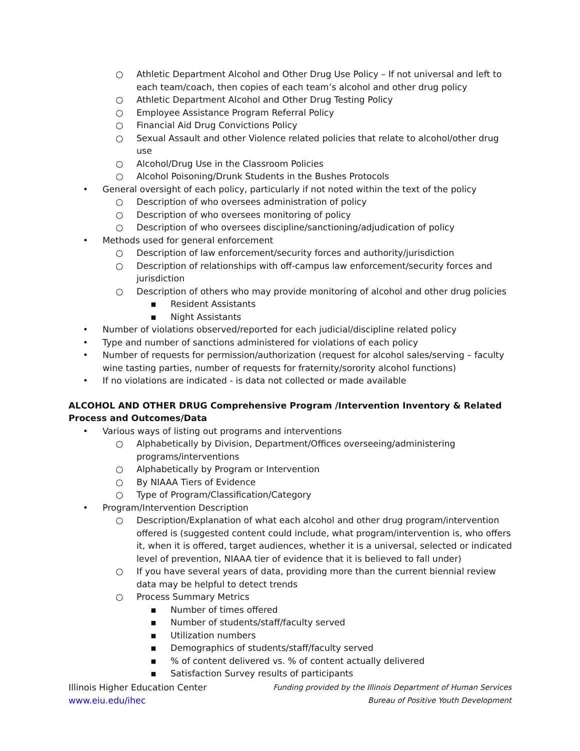○ Athletic Department Alcohol and Other Drug Use Policy – If not universal and left to each team/coach, then copies of each team’s alcohol and other drug policy
○ Athletic Department Alcohol and Other Drug Testing Policy
○ Employee Assistance Program Referral Policy
○ Financial Aid Drug Convictions Policy
○ Sexual Assault and other Violence related policies that relate to alcohol/other drug use
○ Alcohol/Drug Use in the Classroom Policies
○ Alcohol Poisoning/Drunk Students in the Bushes Protocols
• General oversight of each policy, particularly if not noted within the text of the policy
○ Description of who oversees administration of policy
○ Description of who oversees monitoring of policy
○ Description of who oversees discipline/sanctioning/adjudication of policy
• Methods used for general enforcement
○ Description of law enforcement/security forces and authority/jurisdiction
○ Description of relationships with off-campus law enforcement/security forces and jurisdiction
○ Description of others who may provide monitoring of alcohol and other drug policies
▪ Resident Assistants
▪ Night Assistants
• Number of violations observed/reported for each judicial/discipline related policy
• Type and number of sanctions administered for violations of each policy
• Number of requests for permission/authorization (request for alcohol sales/serving – faculty wine tasting parties, number of requests for fraternity/sorority alcohol functions)
• If no violations are indicated - is data not collected or made available
ALCOHOL AND OTHER DRUG Comprehensive Program /Intervention Inventory & Related Process and Outcomes/Data
• Various ways of listing out programs and interventions
○ Alphabetically by Division, Department/Offices overseeing/administering programs/interventions
○ Alphabetically by Program or Intervention
○ By NIAAA Tiers of Evidence
○ Type of Program/Classification/Category
• Program/Intervention Description
○ Description/Explanation of what each alcohol and other drug program/intervention offered is (suggested content could include, what program/intervention is, who offers it, when it is offered, target audiences, whether it is a universal, selected or indicated level of prevention, NIAAA tier of evidence that it is believed to fall under)
○ If you have several years of data, providing more than the current biennial review data may be helpful to detect trends
○ Process Summary Metrics
▪ Number of times offered
▪ Number of students/staff/faculty served
▪ Utilization numbers
▪ Demographics of students/staff/faculty served
▪% of content delivered vs. % of content actually delivered
▪ Satisfaction Survey results of participants
Illinois Higher Education Center
www.eiu.edu/ihec
Funding provided by the Illinois Department of Human Services
Bureau of Positive Youth Development